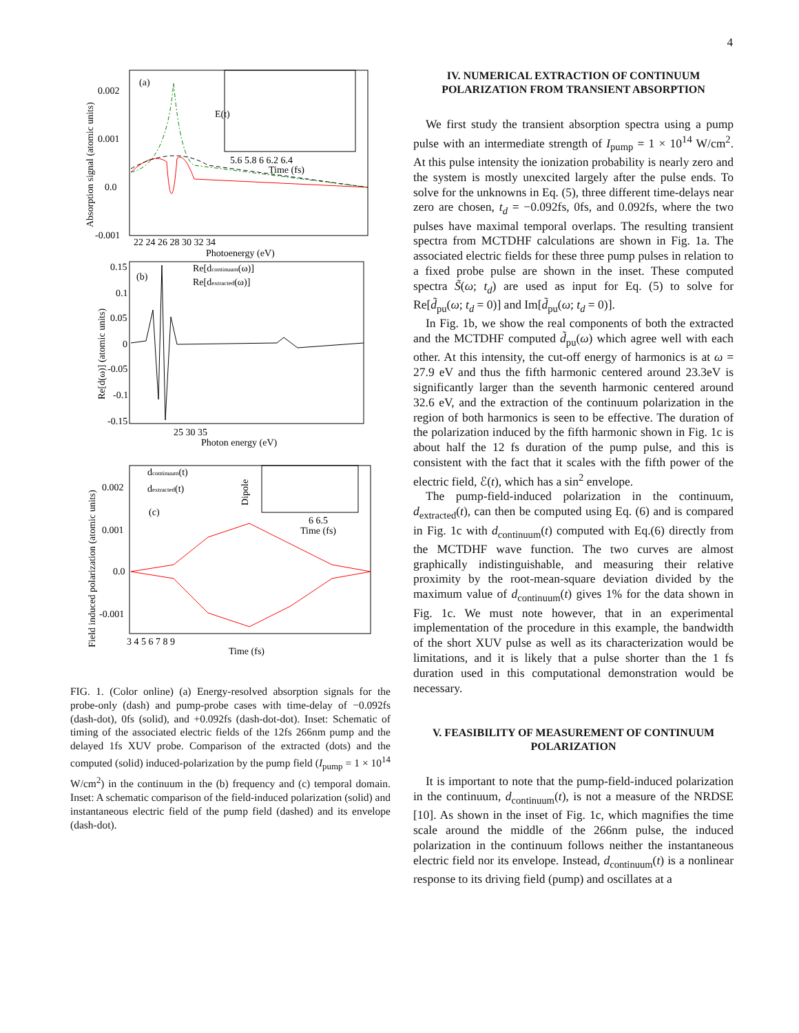4
(a)
0.002
0.001
0.0
-0.001
22 24 26 28 30 32 34
Photoenergy (eV)
Absorption signal (atomic units)
5.6 5.8 6 6.2 6.4
Time (fs)
E(t)
(b)
Re[dcontinuum(ω)]
Re[dextracted(ω)]
0.15
0.1
0.05
0
-0.05
-0.1
-0.15
25 30 35
Photon energy (eV)
Re[d(ω)] (atomic units)
dcontinuum(t)
dextracted(t)
(c)
Dipole
6 6.5
Time (fs)
0.002
0.001
0.0
-0.001
3 4 5 6 7 8 9
Time (fs)
Field induced polarization (atomic units)
FIG. 1. (Color online) (a) Energy-resolved absorption signals for the probe-only (dash) and pump-probe cases with time-delay of −0.092fs (dash-dot), 0fs (solid), and +0.092fs (dash-dot-dot). Inset: Schematic of timing of the associated electric fields of the 12fs 266nm pump and the delayed 1fs XUV probe. Comparison of the extracted (dots) and the computed (solid) induced-polarization by the pump field (I<sub>pump</sub> = 1 × 10<sup>14</sup> W/cm<sup>2</sup>) in the continuum in the (b) frequency and (c) temporal domain. Inset: A schematic comparison of the field-induced polarization (solid) and instantaneous electric field of the pump field (dashed) and its envelope (dash-dot).
IV. NUMERICAL EXTRACTION OF CONTINUUM POLARIZATION FROM TRANSIENT ABSORPTION
We first study the transient absorption spectra using a pump pulse with an intermediate strength of I<sub>pump</sub> = 1 × 10<sup>14</sup> W/cm<sup>2</sup>. At this pulse intensity the ionization probability is nearly zero and the system is mostly unexcited largely after the pulse ends. To solve for the unknowns in Eq. (5), three different time-delays near zero are chosen, t<sub>d</sub> = −0.092fs, 0fs, and 0.092fs, where the two pulses have maximal temporal overlaps. The resulting transient spectra from MCTDHF calculations are shown in Fig. 1a. The associated electric fields for these three pump pulses in relation to a fixed probe pulse are shown in the inset. These computed spectra S̃(ω; t<sub>d</sub>) are used as input for Eq. (5) to solve for Re[d̃<sub>pu</sub>(ω; t<sub>d</sub> = 0)] and Im[d̃<sub>pu</sub>(ω; t<sub>d</sub> = 0)].
In Fig. 1b, we show the real components of both the extracted and the MCTDHF computed d̃<sub>pu</sub>(ω) which agree well with each other. At this intensity, the cut-off energy of harmonics is at ω = 27.9 eV and thus the fifth harmonic centered around 23.3eV is significantly larger than the seventh harmonic centered around 32.6 eV, and the extraction of the continuum polarization in the region of both harmonics is seen to be effective. The duration of the polarization induced by the fifth harmonic shown in Fig. 1c is about half the 12 fs duration of the pump pulse, and this is consistent with the fact that it scales with the fifth power of the electric field, ℰ(t), which has a sin<sup>2</sup> envelope.
The pump-field-induced polarization in the continuum, d<sub>extracted</sub>(t), can then be computed using Eq. (6) and is compared in Fig. 1c with d<sub>continuum</sub>(t) computed with Eq.(6) directly from the MCTDHF wave function. The two curves are almost graphically indistinguishable, and measuring their relative proximity by the root-mean-square deviation divided by the maximum value of d<sub>continuum</sub>(t) gives 1% for the data shown in Fig. 1c. We must note however, that in an experimental implementation of the procedure in this example, the bandwidth of the short XUV pulse as well as its characterization would be limitations, and it is likely that a pulse shorter than the 1 fs duration used in this computational demonstration would be necessary.
V. FEASIBILITY OF MEASUREMENT OF CONTINUUM POLARIZATION
It is important to note that the pump-field-induced polarization in the continuum, d<sub>continuum</sub>(t), is not a measure of the NRDSE [10]. As shown in the inset of Fig. 1c, which magnifies the time scale around the middle of the 266nm pulse, the induced polarization in the continuum follows neither the instantaneous electric field nor its envelope. Instead, d<sub>continuum</sub>(t) is a nonlinear response to its driving field (pump) and oscillates at a